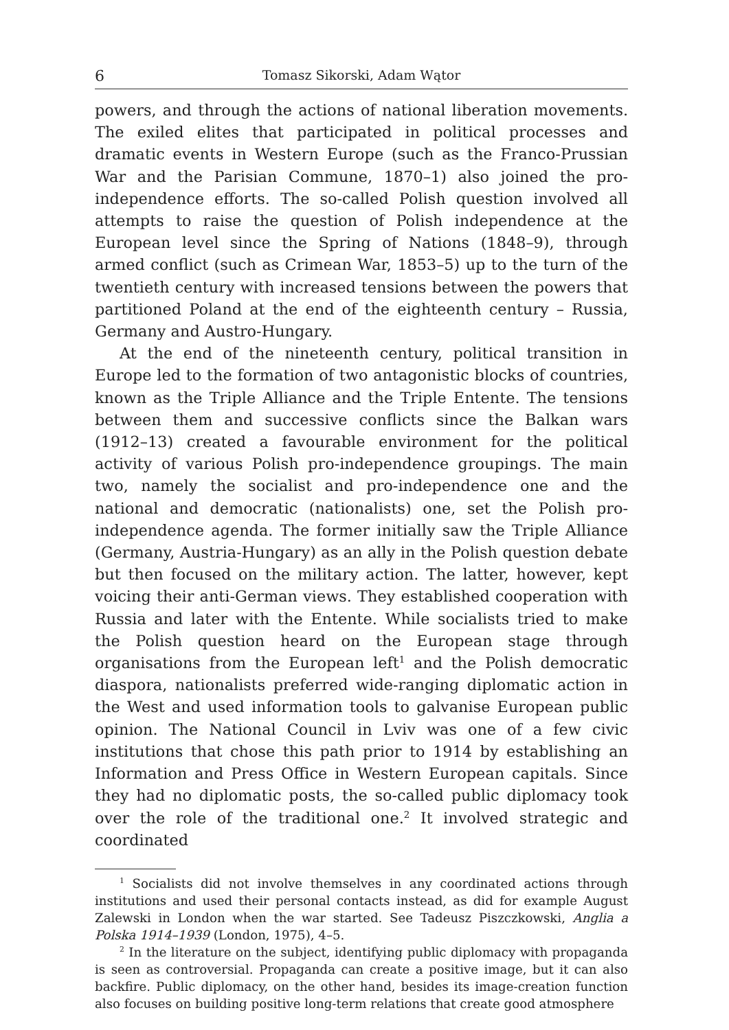6 Tomasz Sikorski, Adam Wątor
powers, and through the actions of national liberation movements. The exiled elites that participated in political processes and dramatic events in Western Europe (such as the Franco-Prussian War and the Parisian Commune, 1870–1) also joined the pro-independence efforts. The so-called Polish question involved all attempts to raise the question of Polish independence at the European level since the Spring of Nations (1848–9), through armed conflict (such as Crimean War, 1853–5) up to the turn of the twentieth century with increased tensions between the powers that partitioned Poland at the end of the eighteenth century – Russia, Germany and Austro-Hungary.
At the end of the nineteenth century, political transition in Europe led to the formation of two antagonistic blocks of countries, known as the Triple Alliance and the Triple Entente. The tensions between them and successive conflicts since the Balkan wars (1912–13) created a favourable environment for the political activity of various Polish pro-independence groupings. The main two, namely the socialist and pro-independence one and the national and democratic (nationalists) one, set the Polish pro-independence agenda. The former initially saw the Triple Alliance (Germany, Austria-Hungary) as an ally in the Polish question debate but then focused on the military action. The latter, however, kept voicing their anti-German views. They established cooperation with Russia and later with the Entente. While socialists tried to make the Polish question heard on the European stage through organisations from the European left<sup>1</sup> and the Polish democratic diaspora, nationalists preferred wide-ranging diplomatic action in the West and used information tools to galvanise European public opinion. The National Council in Lviv was one of a few civic institutions that chose this path prior to 1914 by establishing an Information and Press Office in Western European capitals. Since they had no diplomatic posts, the so-called public diplomacy took over the role of the traditional one.<sup>2</sup> It involved strategic and coordinated
<sup>1</sup> Socialists did not involve themselves in any coordinated actions through institutions and used their personal contacts instead, as did for example August Zalewski in London when the war started. See Tadeusz Piszczkowski, Anglia a Polska 1914–1939 (London, 1975), 4–5.
<sup>2</sup> In the literature on the subject, identifying public diplomacy with propaganda is seen as controversial. Propaganda can create a positive image, but it can also backfire. Public diplomacy, on the other hand, besides its image-creation function also focuses on building positive long-term relations that create good atmosphere